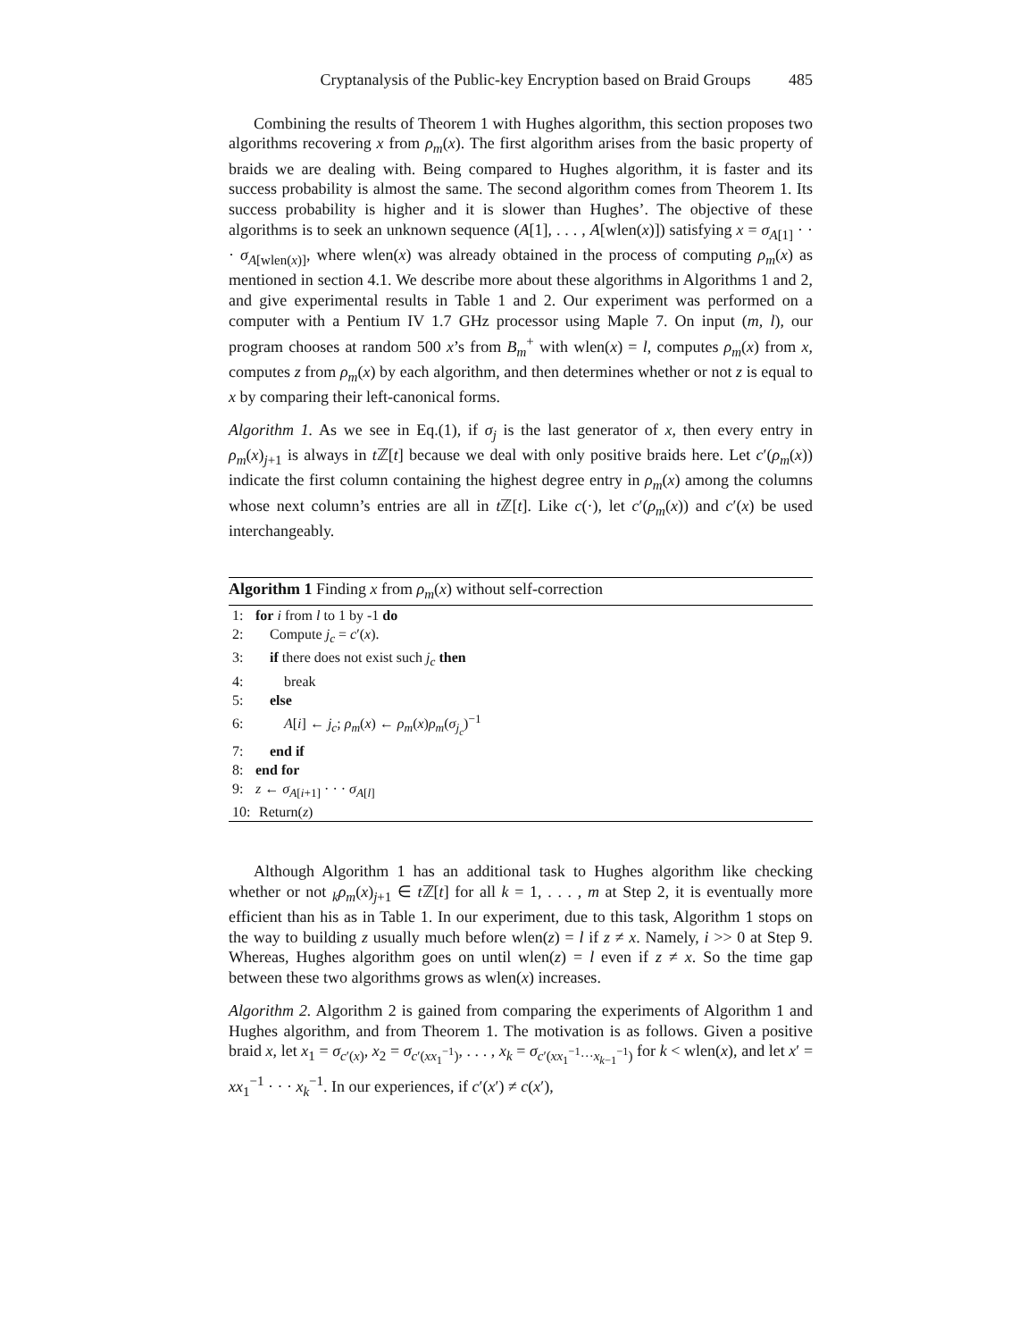Cryptanalysis of the Public-key Encryption based on Braid Groups 485
Combining the results of Theorem 1 with Hughes algorithm, this section proposes two algorithms recovering x from ρ<sub>m</sub>(x). The first algorithm arises from the basic property of braids we are dealing with. Being compared to Hughes algorithm, it is faster and its success probability is almost the same. The second algorithm comes from Theorem 1. Its success probability is higher and it is slower than Hughes’. The objective of these algorithms is to seek an unknown sequence (A[1], . . . , A[wlen(x)]) satisfying x = σ<sub>A[1]</sub> · · · σ<sub>A[wlen(x)]</sub>, where wlen(x) was already obtained in the process of computing ρ<sub>m</sub>(x) as mentioned in section 4.1. We describe more about these algorithms in Algorithms 1 and 2, and give experimental results in Table 1 and 2. Our experiment was performed on a computer with a Pentium IV 1.7 GHz processor using Maple 7. On input (m, l), our program chooses at random 500 x’s from B<sub>m</sub><sup>+</sup> with wlen(x) = l, computes ρ<sub>m</sub>(x) from x, computes z from ρ<sub>m</sub>(x) by each algorithm, and then determines whether or not z is equal to x by comparing their left-canonical forms.
Algorithm 1. As we see in Eq.(1), if σ<sub>j</sub> is the last generator of x, then every entry in ρ<sub>m</sub>(x)<sub>j+1</sub> is always in t ℤ[t] because we deal with only positive braids here. Let c′(ρ<sub>m</sub>(x)) indicate the first column containing the highest degree entry in ρ<sub>m</sub>(x) among the columns whose next column’s entries are all in t ℤ[t]. Like c(·), let c′(ρ<sub>m</sub>(x)) and c′(x) be used interchangeably.
Algorithm 1 Finding x from ρ<sub>m</sub>(x) without self-correction
1: for i from l to 1 by -1 do
2: Compute j<sub>c</sub> = c′(x).
3: if there does not exist such j<sub>c</sub> then
4: break
5: else
6: A[i] ← j<sub>c</sub>; ρ<sub>m</sub>(x) ← ρ<sub>m</sub>(x)ρ<sub>m</sub>(σ<sub>j<sub>c</sub></sub>)<sup>−1</sup>
7: end if
8: end for
9: z ← σ<sub>A[i+1]</sub> · · · σ<sub>A[l]</sub>
10: Return(z)
Although Algorithm 1 has an additional task to Hughes algorithm like checking whether or not <sub>k</sub>ρ<sub>m</sub>(x)<sub>j+1</sub> ∈ t ℤ[t] for all k = 1, . . . , m at Step 2, it is eventually more efficient than his as in Table 1. In our experiment, due to this task, Algorithm 1 stops on the way to building z usually much before wlen(z) = l if z ≠ x. Namely, i >> 0 at Step 9. Whereas, Hughes algorithm goes on until wlen(z) = l even if z ≠ x. So the time gap between these two algorithms grows as wlen(x) increases.
Algorithm 2. Algorithm 2 is gained from comparing the experiments of Algorithm 1 and Hughes algorithm, and from Theorem 1. The motivation is as follows. Given a positive braid x, let x<sub>1</sub> = σ<sub>c′(x)</sub>, x<sub>2</sub> = σ<sub>c′(xx<sub>1</sub><sup>−1</sup>)</sub>, . . . , x<sub>k</sub> = σ<sub>c′(xx<sub>1</sub><sup>−1</sup>···x<sub>k−1</sub><sup>−1</sup>)</sub> for k < wlen(x), and let x′ = xx<sub>1</sub><sup>−1</sup> · · · x<sub>k</sub><sup>−1</sup>. In our experiences, if c′(x′) ≠ c(x′),